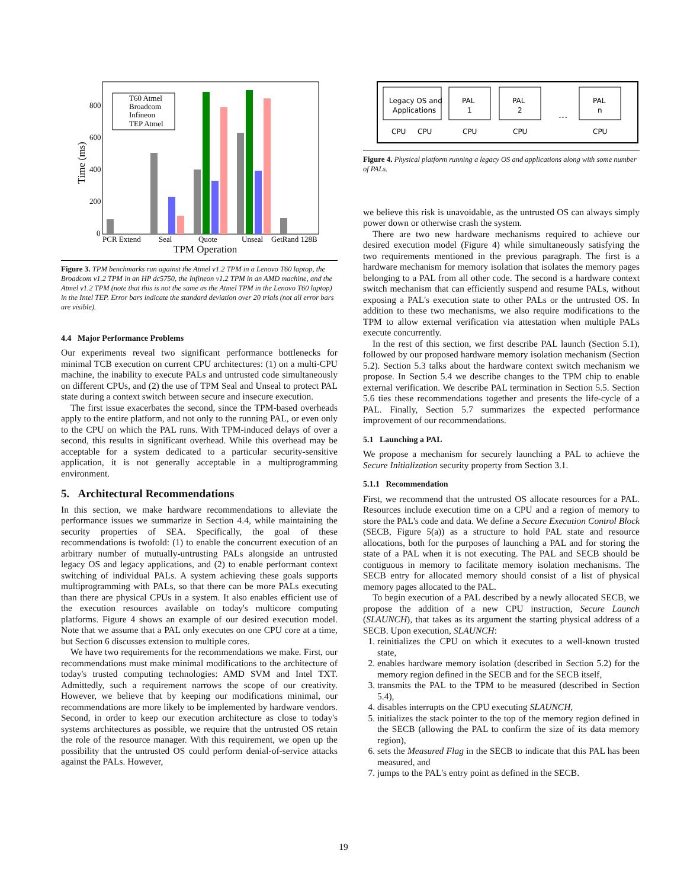Time (ms)
0
200
400
600
800
PCR Extend
Seal
Quote
Unseal
GetRand 128B
TPM Operation
T60 Atmel
Broadcom
Infineon
TEP Atmel
Figure 3. TPM benchmarks run against the Atmel v1.2 TPM in a Lenovo T60 laptop, the Broadcom v1.2 TPM in an HP dc5750, the Infineon v1.2 TPM in an AMD machine, and the Atmel v1.2 TPM (note that this is not the same as the Atmel TPM in the Lenovo T60 laptop) in the Intel TEP. Error bars indicate the standard deviation over 20 trials (not all error bars are visible).
4.4 Major Performance Problems
Our experiments reveal two significant performance bottlenecks for minimal TCB execution on current CPU architectures: (1) on a multi-CPU machine, the inability to execute PALs and untrusted code simultaneously on different CPUs, and (2) the use of TPM Seal and Unseal to protect PAL state during a context switch between secure and insecure execution.
The first issue exacerbates the second, since the TPM-based overheads apply to the entire platform, and not only to the running PAL, or even only to the CPU on which the PAL runs. With TPM-induced delays of over a second, this results in significant overhead. While this overhead may be acceptable for a system dedicated to a particular security-sensitive application, it is not generally acceptable in a multiprogramming environment.
5. Architectural Recommendations
In this section, we make hardware recommendations to alleviate the performance issues we summarize in Section 4.4, while maintaining the security properties of SEA. Specifically, the goal of these recommendations is twofold: (1) to enable the concurrent execution of an arbitrary number of mutually-untrusting PALs alongside an untrusted legacy OS and legacy applications, and (2) to enable performant context switching of individual PALs. A system achieving these goals supports multiprogramming with PALs, so that there can be more PALs executing than there are physical CPUs in a system. It also enables efficient use of the execution resources available on today's multicore computing platforms. Figure 4 shows an example of our desired execution model. Note that we assume that a PAL only executes on one CPU core at a time, but Section 6 discusses extension to multiple cores.
We have two requirements for the recommendations we make. First, our recommendations must make minimal modifications to the architecture of today's trusted computing technologies: AMD SVM and Intel TXT. Admittedly, such a requirement narrows the scope of our creativity. However, we believe that by keeping our modifications minimal, our recommendations are more likely to be implemented by hardware vendors. Second, in order to keep our execution architecture as close to today's systems architectures as possible, we require that the untrusted OS retain the role of the resource manager. With this requirement, we open up the possibility that the untrusted OS could perform denial-of-service attacks against the PALs. However,
Legacy OS and
Applications
PAL
1
PAL
2
...
PAL
n
CPU
CPU
CPU
CPU
CPU
Figure 4. Physical platform running a legacy OS and applications along with some number of PALs.
we believe this risk is unavoidable, as the untrusted OS can always simply power down or otherwise crash the system.
There are two new hardware mechanisms required to achieve our desired execution model (Figure 4) while simultaneously satisfying the two requirements mentioned in the previous paragraph. The first is a hardware mechanism for memory isolation that isolates the memory pages belonging to a PAL from all other code. The second is a hardware context switch mechanism that can efficiently suspend and resume PALs, without exposing a PAL's execution state to other PALs or the untrusted OS. In addition to these two mechanisms, we also require modifications to the TPM to allow external verification via attestation when multiple PALs execute concurrently.
In the rest of this section, we first describe PAL launch (Section 5.1), followed by our proposed hardware memory isolation mechanism (Section 5.2). Section 5.3 talks about the hardware context switch mechanism we propose. In Section 5.4 we describe changes to the TPM chip to enable external verification. We describe PAL termination in Section 5.5. Section 5.6 ties these recommendations together and presents the life-cycle of a PAL. Finally, Section 5.7 summarizes the expected performance improvement of our recommendations.
5.1 Launching a PAL
We propose a mechanism for securely launching a PAL to achieve the Secure Initialization security property from Section 3.1.
5.1.1 Recommendation
First, we recommend that the untrusted OS allocate resources for a PAL. Resources include execution time on a CPU and a region of memory to store the PAL's code and data. We define a Secure Execution Control Block (SECB, Figure 5(a)) as a structure to hold PAL state and resource allocations, both for the purposes of launching a PAL and for storing the state of a PAL when it is not executing. The PAL and SECB should be contiguous in memory to facilitate memory isolation mechanisms. The SECB entry for allocated memory should consist of a list of physical memory pages allocated to the PAL.
To begin execution of a PAL described by a newly allocated SECB, we propose the addition of a new CPU instruction, Secure Launch (SLAUNCH), that takes as its argument the starting physical address of a SECB. Upon execution, SLAUNCH:
1. reinitializes the CPU on which it executes to a well-known trusted state,
2. enables hardware memory isolation (described in Section 5.2) for the memory region defined in the SECB and for the SECB itself,
3. transmits the PAL to the TPM to be measured (described in Section 5.4),
4. disables interrupts on the CPU executing SLAUNCH,
5. initializes the stack pointer to the top of the memory region defined in the SECB (allowing the PAL to confirm the size of its data memory region),
6. sets the Measured Flag in the SECB to indicate that this PAL has been measured, and
7. jumps to the PAL's entry point as defined in the SECB.
19